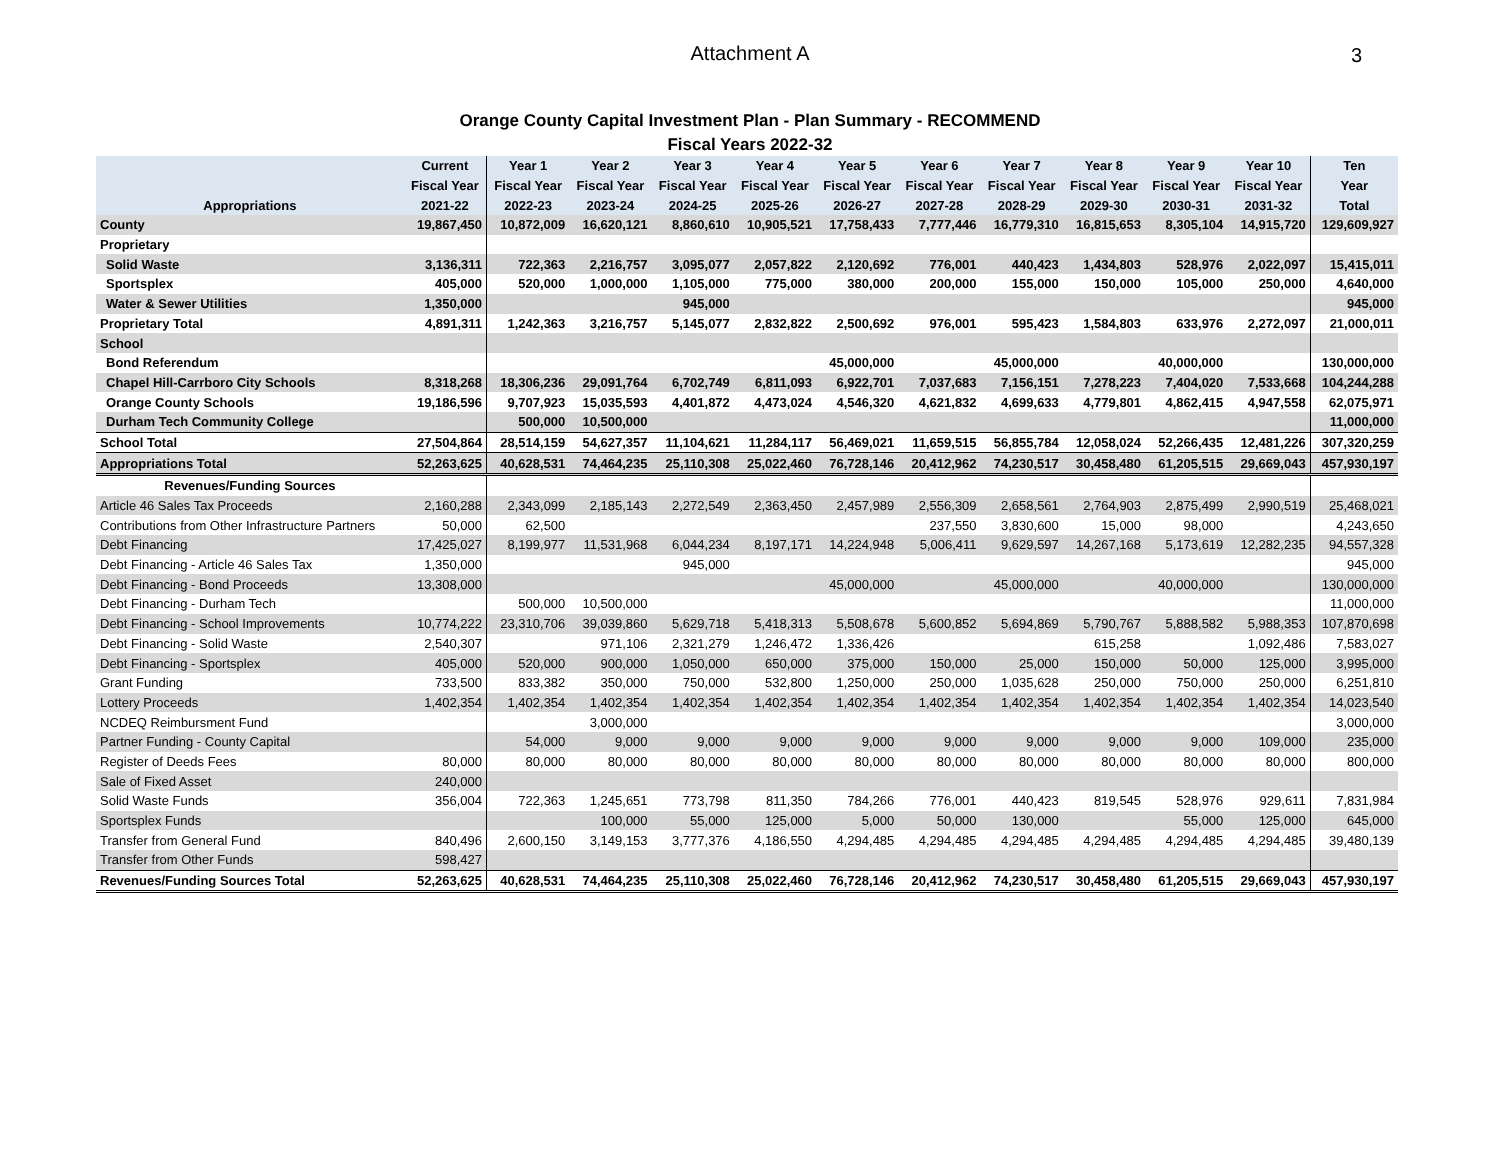Attachment A
3
Orange County Capital Investment Plan - Plan Summary - RECOMMEND
Fiscal Years 2022-32
| | Current | Year 1 | Year 2 | Year 3 | Year 4 | Year 5 | Year 6 | Year 7 | Year 8 | Year 9 | Year 10 | Ten |
| --- | --- | --- | --- | --- | --- | --- | --- | --- | --- | --- | --- | --- |
| | Fiscal Year | Fiscal Year | Fiscal Year | Fiscal Year | Fiscal Year | Fiscal Year | Fiscal Year | Fiscal Year | Fiscal Year | Fiscal Year | Fiscal Year | Year |
| Appropriations | 2021-22 | 2022-23 | 2023-24 | 2024-25 | 2025-26 | 2026-27 | 2027-28 | 2028-29 | 2029-30 | 2030-31 | 2031-32 | Total |
| County | 19,867,450 | 10,872,009 | 16,620,121 | 8,860,610 | 10,905,521 | 17,758,433 | 7,777,446 | 16,779,310 | 16,815,653 | 8,305,104 | 14,915,720 | 129,609,927 |
| Proprietary | | | | | | | | | | | | |
| Solid Waste | 3,136,311 | 722,363 | 2,216,757 | 3,095,077 | 2,057,822 | 2,120,692 | 776,001 | 440,423 | 1,434,803 | 528,976 | 2,022,097 | 15,415,011 |
| Sportsplex | 405,000 | 520,000 | 1,000,000 | 1,105,000 | 775,000 | 380,000 | 200,000 | 155,000 | 150,000 | 105,000 | 250,000 | 4,640,000 |
| Water & Sewer Utilities | 1,350,000 | | | 945,000 | | | | | | | | 945,000 |
| Proprietary Total | 4,891,311 | 1,242,363 | 3,216,757 | 5,145,077 | 2,832,822 | 2,500,692 | 976,001 | 595,423 | 1,584,803 | 633,976 | 2,272,097 | 21,000,011 |
| School | | | | | | | | | | | | |
| Bond Referendum | | | | | | 45,000,000 | | 45,000,000 | | 40,000,000 | | 130,000,000 |
| Chapel Hill-Carrboro City Schools | 8,318,268 | 18,306,236 | 29,091,764 | 6,702,749 | 6,811,093 | 6,922,701 | 7,037,683 | 7,156,151 | 7,278,223 | 7,404,020 | 7,533,668 | 104,244,288 |
| Orange County Schools | 19,186,596 | 9,707,923 | 15,035,593 | 4,401,872 | 4,473,024 | 4,546,320 | 4,621,832 | 4,699,633 | 4,779,801 | 4,862,415 | 4,947,558 | 62,075,971 |
| Durham Tech Community College | | 500,000 | 10,500,000 | | | | | | | | | 11,000,000 |
| School Total | 27,504,864 | 28,514,159 | 54,627,357 | 11,104,621 | 11,284,117 | 56,469,021 | 11,659,515 | 56,855,784 | 12,058,024 | 52,266,435 | 12,481,226 | 307,320,259 |
| Appropriations Total | 52,263,625 | 40,628,531 | 74,464,235 | 25,110,308 | 25,022,460 | 76,728,146 | 20,412,962 | 74,230,517 | 30,458,480 | 61,205,515 | 29,669,043 | 457,930,197 |
| Revenues/Funding Sources | | | | | | | | | | | | |
| Article 46 Sales Tax Proceeds | 2,160,288 | 2,343,099 | 2,185,143 | 2,272,549 | 2,363,450 | 2,457,989 | 2,556,309 | 2,658,561 | 2,764,903 | 2,875,499 | 2,990,519 | 25,468,021 |
| Contributions from Other Infrastructure Partners | 50,000 | 62,500 | | | | | 237,550 | 3,830,600 | 15,000 | 98,000 | | 4,243,650 |
| Debt Financing | 17,425,027 | 8,199,977 | 11,531,968 | 6,044,234 | 8,197,171 | 14,224,948 | 5,006,411 | 9,629,597 | 14,267,168 | 5,173,619 | 12,282,235 | 94,557,328 |
| Debt Financing - Article 46 Sales Tax | 1,350,000 | | | 945,000 | | | | | | | | 945,000 |
| Debt Financing - Bond Proceeds | 13,308,000 | | | | | 45,000,000 | | 45,000,000 | | 40,000,000 | | 130,000,000 |
| Debt Financing - Durham Tech | | 500,000 | 10,500,000 | | | | | | | | | 11,000,000 |
| Debt Financing - School Improvements | 10,774,222 | 23,310,706 | 39,039,860 | 5,629,718 | 5,418,313 | 5,508,678 | 5,600,852 | 5,694,869 | 5,790,767 | 5,888,582 | 5,988,353 | 107,870,698 |
| Debt Financing - Solid Waste | 2,540,307 | | 971,106 | 2,321,279 | 1,246,472 | 1,336,426 | | | 615,258 | | 1,092,486 | 7,583,027 |
| Debt Financing - Sportsplex | 405,000 | 520,000 | 900,000 | 1,050,000 | 650,000 | 375,000 | 150,000 | 25,000 | 150,000 | 50,000 | 125,000 | 3,995,000 |
| Grant Funding | 733,500 | 833,382 | 350,000 | 750,000 | 532,800 | 1,250,000 | 250,000 | 1,035,628 | 250,000 | 750,000 | 250,000 | 6,251,810 |
| Lottery Proceeds | 1,402,354 | 1,402,354 | 1,402,354 | 1,402,354 | 1,402,354 | 1,402,354 | 1,402,354 | 1,402,354 | 1,402,354 | 1,402,354 | 1,402,354 | 14,023,540 |
| NCDEQ Reimbursment Fund | | | 3,000,000 | | | | | | | | | 3,000,000 |
| Partner Funding - County Capital | | 54,000 | 9,000 | 9,000 | 9,000 | 9,000 | 9,000 | 9,000 | 9,000 | 9,000 | 109,000 | 235,000 |
| Register of Deeds Fees | 80,000 | 80,000 | 80,000 | 80,000 | 80,000 | 80,000 | 80,000 | 80,000 | 80,000 | 80,000 | 80,000 | 800,000 |
| Sale of Fixed Asset | 240,000 | | | | | | | | | | | |
| Solid Waste Funds | 356,004 | 722,363 | 1,245,651 | 773,798 | 811,350 | 784,266 | 776,001 | 440,423 | 819,545 | 528,976 | 929,611 | 7,831,984 |
| Sportsplex Funds | | | 100,000 | 55,000 | 125,000 | 5,000 | 50,000 | 130,000 | | 55,000 | 125,000 | 645,000 |
| Transfer from General Fund | 840,496 | 2,600,150 | 3,149,153 | 3,777,376 | 4,186,550 | 4,294,485 | 4,294,485 | 4,294,485 | 4,294,485 | 4,294,485 | 4,294,485 | 39,480,139 |
| Transfer from Other Funds | 598,427 | | | | | | | | | | | |
| Revenues/Funding Sources Total | 52,263,625 | 40,628,531 | 74,464,235 | 25,110,308 | 25,022,460 | 76,728,146 | 20,412,962 | 74,230,517 | 30,458,480 | 61,205,515 | 29,669,043 | 457,930,197 |